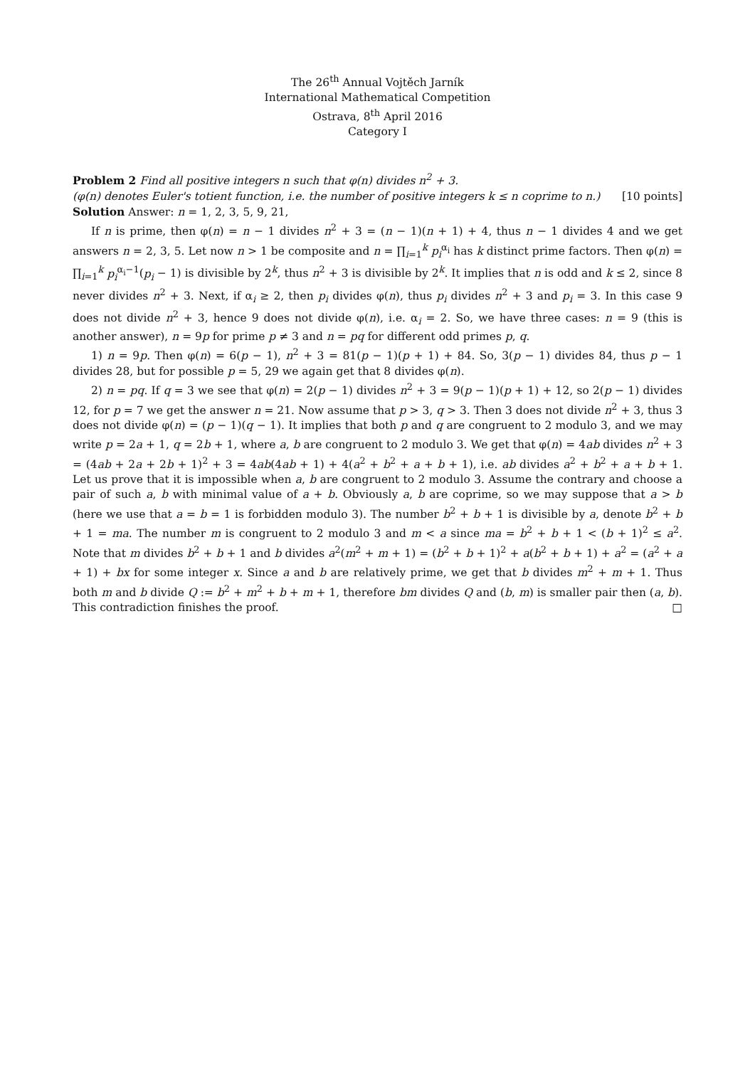The 26<sup>th</sup> Annual Vojtěch Jarník
International Mathematical Competition
Ostrava, 8<sup>th</sup> April 2016
Category I
Problem 2 Find all positive integers n such that φ(n) divides n<sup>2</sup> + 3.
(φ(n) denotes Euler's totient function, i.e. the number of positive integers k ≤ n coprime to n.) [10 points]
Solution Answer: n = 1, 2, 3, 5, 9, 21,
If n is prime, then φ(n) = n − 1 divides n<sup>2</sup> + 3 = (n − 1)(n + 1) + 4, thus n − 1 divides 4 and we get answers n = 2, 3, 5. Let now n > 1 be composite and n = ∏<sub>i=1</sub><sup>k</sup> p<sub>i</sub><sup>α<sub>i</sub></sup> has k distinct prime factors. Then φ(n) = ∏<sub>i=1</sub><sup>k</sup> p<sub>i</sub><sup>α<sub>i</sub>−1</sup>(p<sub>i</sub> − 1) is divisible by 2<sup>k</sup>, thus n<sup>2</sup> + 3 is divisible by 2<sup>k</sup>. It implies that n is odd and k ≤ 2, since 8 never divides n<sup>2</sup> + 3. Next, if α<sub>i</sub> ≥ 2, then p<sub>i</sub> divides φ(n), thus p<sub>i</sub> divides n<sup>2</sup> + 3 and p<sub>i</sub> = 3. In this case 9 does not divide n<sup>2</sup> + 3, hence 9 does not divide φ(n), i.e. α<sub>i</sub> = 2. So, we have three cases: n = 9 (this is another answer), n = 9p for prime p ≠ 3 and n = pq for different odd primes p, q.
1) n = 9p. Then φ(n) = 6(p − 1), n<sup>2</sup> + 3 = 81(p − 1)(p + 1) + 84. So, 3(p − 1) divides 84, thus p − 1 divides 28, but for possible p = 5, 29 we again get that 8 divides φ(n).
2) n = pq. If q = 3 we see that φ(n) = 2(p − 1) divides n<sup>2</sup> + 3 = 9(p − 1)(p + 1) + 12, so 2(p − 1) divides 12, for p = 7 we get the answer n = 21. Now assume that p > 3, q > 3. Then 3 does not divide n<sup>2</sup> + 3, thus 3 does not divide φ(n) = (p − 1)(q − 1). It implies that both p and q are congruent to 2 modulo 3, and we may write p = 2a + 1, q = 2b + 1, where a, b are congruent to 2 modulo 3. We get that φ(n) = 4ab divides n<sup>2</sup> + 3 = (4ab + 2a + 2b + 1)<sup>2</sup> + 3 = 4ab(4ab + 1) + 4(a<sup>2</sup> + b<sup>2</sup> + a + b + 1), i.e. ab divides a<sup>2</sup> + b<sup>2</sup> + a + b + 1. Let us prove that it is impossible when a, b are congruent to 2 modulo 3. Assume the contrary and choose a pair of such a, b with minimal value of a + b. Obviously a, b are coprime, so we may suppose that a > b (here we use that a = b = 1 is forbidden modulo 3). The number b<sup>2</sup> + b + 1 is divisible by a, denote b<sup>2</sup> + b + 1 = ma. The number m is congruent to 2 modulo 3 and m < a since ma = b<sup>2</sup> + b + 1 < (b + 1)<sup>2</sup> ≤ a<sup>2</sup>. Note that m divides b<sup>2</sup> + b + 1 and b divides a<sup>2</sup>(m<sup>2</sup> + m + 1) = (b<sup>2</sup> + b + 1)<sup>2</sup> + a(b<sup>2</sup> + b + 1) + a<sup>2</sup> = (a<sup>2</sup> + a + 1) + bx for some integer x. Since a and b are relatively prime, we get that b divides m<sup>2</sup> + m + 1. Thus both m and b divide Q := b<sup>2</sup> + m<sup>2</sup> + b + m + 1, therefore bm divides Q and (b, m) is smaller pair then (a, b). This contradiction finishes the proof. □